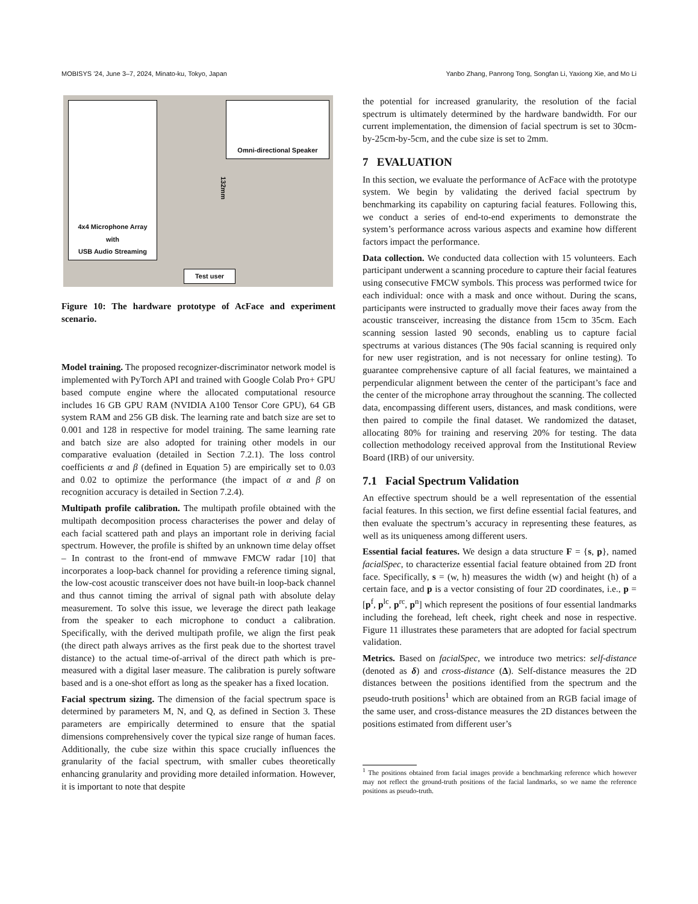MOBISYS ’24, June 3–7, 2024, Minato-ku, Tokyo, Japan Yanbo Zhang, Panrong Tong, Songfan Li, Yaxiong Xie, and Mo Li
4x4 Microphone Array
with
USB Audio Streaming
Omni-directional Speaker
132mm
Test user
Figure 10: The hardware prototype of AcFace and experiment scenario.
Model training. The proposed recognizer-discriminator network model is implemented with PyTorch API and trained with Google Colab Pro+ GPU based compute engine where the allocated computational resource includes 16 GB GPU RAM (NVIDIA A100 Tensor Core GPU), 64 GB system RAM and 256 GB disk. The learning rate and batch size are set to 0.001 and 128 in respective for model training. The same learning rate and batch size are also adopted for training other models in our comparative evaluation (detailed in Section 7.2.1). The loss control coefficients α and β (defined in Equation 5) are empirically set to 0.03 and 0.02 to optimize the performance (the impact of α and β on recognition accuracy is detailed in Section 7.2.4).
Multipath profile calibration. The multipath profile obtained with the multipath decomposition process characterises the power and delay of each facial scattered path and plays an important role in deriving facial spectrum. However, the profile is shifted by an unknown time delay offset – In contrast to the front-end of mmwave FMCW radar [10] that incorporates a loop-back channel for providing a reference timing signal, the low-cost acoustic transceiver does not have built-in loop-back channel and thus cannot timing the arrival of signal path with absolute delay measurement. To solve this issue, we leverage the direct path leakage from the speaker to each microphone to conduct a calibration. Specifically, with the derived multipath profile, we align the first peak (the direct path always arrives as the first peak due to the shortest travel distance) to the actual time-of-arrival of the direct path which is pre-measured with a digital laser measure. The calibration is purely software based and is a one-shot effort as long as the speaker has a fixed location.
Facial spectrum sizing. The dimension of the facial spectrum space is determined by parameters M, N, and Q, as defined in Section 3. These parameters are empirically determined to ensure that the spatial dimensions comprehensively cover the typical size range of human faces. Additionally, the cube size within this space crucially influences the granularity of the facial spectrum, with smaller cubes theoretically enhancing granularity and providing more detailed information. However, it is important to note that despite
the potential for increased granularity, the resolution of the facial spectrum is ultimately determined by the hardware bandwidth. For our current implementation, the dimension of facial spectrum is set to 30cm-by-25cm-by-5cm, and the cube size is set to 2mm.
7 EVALUATION
In this section, we evaluate the performance of AcFace with the prototype system. We begin by validating the derived facial spectrum by benchmarking its capability on capturing facial features. Following this, we conduct a series of end-to-end experiments to demonstrate the system’s performance across various aspects and examine how different factors impact the performance.
Data collection. We conducted data collection with 15 volunteers. Each participant underwent a scanning procedure to capture their facial features using consecutive FMCW symbols. This process was performed twice for each individual: once with a mask and once without. During the scans, participants were instructed to gradually move their faces away from the acoustic transceiver, increasing the distance from 15cm to 35cm. Each scanning session lasted 90 seconds, enabling us to capture facial spectrums at various distances (The 90s facial scanning is required only for new user registration, and is not necessary for online testing). To guarantee comprehensive capture of all facial features, we maintained a perpendicular alignment between the center of the participant’s face and the center of the microphone array throughout the scanning. The collected data, encompassing different users, distances, and mask conditions, were then paired to compile the final dataset. We randomized the dataset, allocating 80% for training and reserving 20% for testing. The data collection methodology received approval from the Institutional Review Board (IRB) of our university.
7.1 Facial Spectrum Validation
An effective spectrum should be a well representation of the essential facial features. In this section, we first define essential facial features, and then evaluate the spectrum’s accuracy in representing these features, as well as its uniqueness among different users.
Essential facial features. We design a data structure F = {s, p}, named facialSpec, to characterize essential facial feature obtained from 2D front face. Specifically, s = (w, h) measures the width (w) and height (h) of a certain face, and p is a vector consisting of four 2D coordinates, i.e., p = [p<sup>f</sup>, p<sup>lc</sup>, p<sup>rc</sup>, p<sup>n</sup>] which represent the positions of four essential landmarks including the forehead, left cheek, right cheek and nose in respective. Figure 11 illustrates these parameters that are adopted for facial spectrum validation.
Metrics. Based on facialSpec, we introduce two metrics: self-distance (denoted as δ) and cross-distance (Δ). Self-distance measures the 2D distances between the positions identified from the spectrum and the pseudo-truth positions<sup>1</sup> which are obtained from an RGB facial image of the same user, and cross-distance measures the 2D distances between the positions estimated from different user’s
<sup>1</sup> The positions obtained from facial images provide a benchmarking reference which however may not reflect the ground-truth positions of the facial landmarks, so we name the reference positions as pseudo-truth.